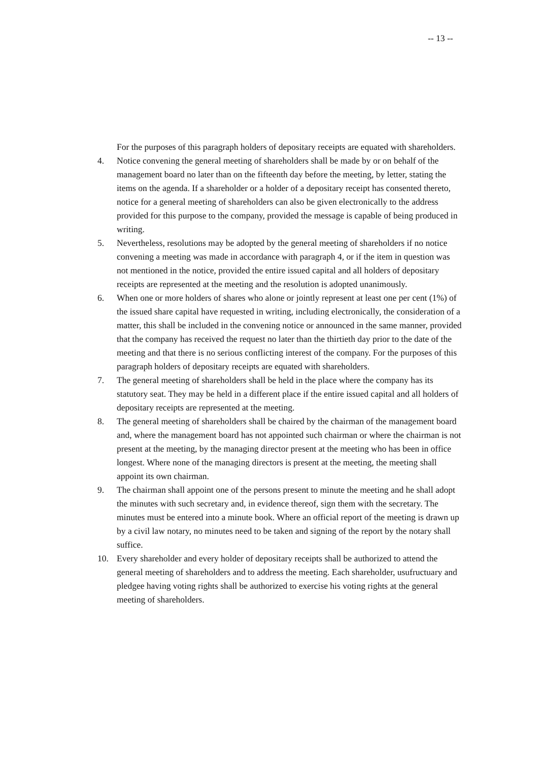-- 13 --
For the purposes of this paragraph holders of depositary receipts are equated with shareholders.
4. Notice convening the general meeting of shareholders shall be made by or on behalf of the management board no later than on the fifteenth day before the meeting, by letter, stating the items on the agenda. If a shareholder or a holder of a depositary receipt has consented thereto, notice for a general meeting of shareholders can also be given electronically to the address provided for this purpose to the company, provided the message is capable of being produced in writing.
5. Nevertheless, resolutions may be adopted by the general meeting of shareholders if no notice convening a meeting was made in accordance with paragraph 4, or if the item in question was not mentioned in the notice, provided the entire issued capital and all holders of depositary receipts are represented at the meeting and the resolution is adopted unanimously.
6. When one or more holders of shares who alone or jointly represent at least one per cent (1%) of the issued share capital have requested in writing, including electronically, the consideration of a matter, this shall be included in the convening notice or announced in the same manner, provided that the company has received the request no later than the thirtieth day prior to the date of the meeting and that there is no serious conflicting interest of the company. For the purposes of this paragraph holders of depositary receipts are equated with shareholders.
7. The general meeting of shareholders shall be held in the place where the company has its statutory seat. They may be held in a different place if the entire issued capital and all holders of depositary receipts are represented at the meeting.
8. The general meeting of shareholders shall be chaired by the chairman of the management board and, where the management board has not appointed such chairman or where the chairman is not present at the meeting, by the managing director present at the meeting who has been in office longest. Where none of the managing directors is present at the meeting, the meeting shall appoint its own chairman.
9. The chairman shall appoint one of the persons present to minute the meeting and he shall adopt the minutes with such secretary and, in evidence thereof, sign them with the secretary. The minutes must be entered into a minute book. Where an official report of the meeting is drawn up by a civil law notary, no minutes need to be taken and signing of the report by the notary shall suffice.
10. Every shareholder and every holder of depositary receipts shall be authorized to attend the general meeting of shareholders and to address the meeting. Each shareholder, usufructuary and pledgee having voting rights shall be authorized to exercise his voting rights at the general meeting of shareholders.